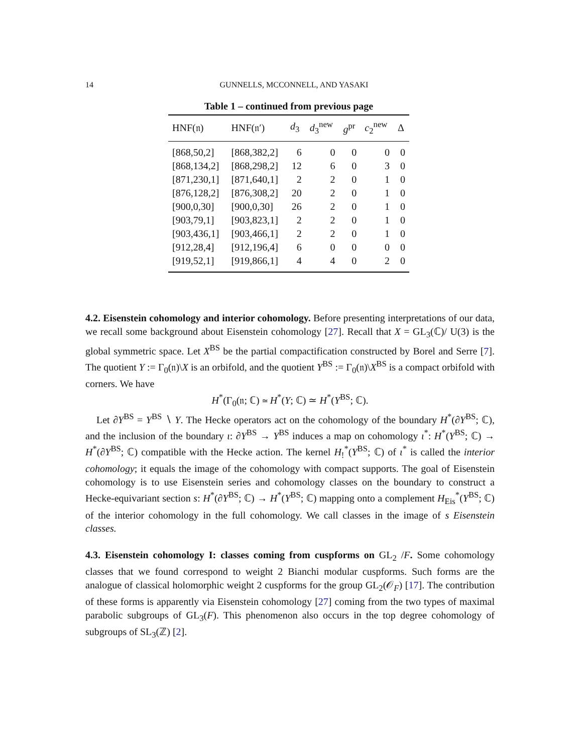14 GUNNELLS, MCCONNELL, AND YASAKI
Table 1 – continued from previous page
| HNF(𝔫) | HNF(𝔫′) | d<sub>3</sub> | d<sub>3</sub><sup>new</sup> | g<sup>pr</sup> | c<sub>2</sub><sup>new</sup> | Δ |
| --- | --- | --- | --- | --- | --- | --- |
| [868,50,2] | [868,382,2] | 6 | 0 | 0 | 0 | 0 |
| [868,134,2] | [868,298,2] | 12 | 6 | 0 | 3 | 0 |
| [871,230,1] | [871,640,1] | 2 | 2 | 0 | 1 | 0 |
| [876,128,2] | [876,308,2] | 20 | 2 | 0 | 1 | 0 |
| [900,0,30] | [900,0,30] | 26 | 2 | 0 | 1 | 0 |
| [903,79,1] | [903,823,1] | 2 | 2 | 0 | 1 | 0 |
| [903,436,1] | [903,466,1] | 2 | 2 | 0 | 1 | 0 |
| [912,28,4] | [912,196,4] | 6 | 0 | 0 | 0 | 0 |
| [919,52,1] | [919,866,1] | 4 | 4 | 0 | 2 | 0 |
4.2. Eisenstein cohomology and interior cohomology. Before presenting interpretations of our data, we recall some background about Eisenstein cohomology [27]. Recall that X = GL<sub>3</sub>(ℂ)/ U(3) is the global symmetric space. Let X<sup>BS</sup> be the partial compactification constructed by Borel and Serre [7]. The quotient Y := Γ<sub>0</sub>(𝔫)\X is an orbifold, and the quotient Y<sup>BS</sup> := Γ<sub>0</sub>(𝔫)\X<sup>BS</sup> is a compact orbifold with corners. We have
H<sup>*</sup>(Γ<sub>0</sub>(𝔫; ℂ) ≃ H<sup>*</sup>(Y; ℂ) ≃ H<sup>*</sup>(Y<sup>BS</sup>; ℂ).
Let ∂Y<sup>BS</sup> = Y<sup>BS</sup> ∖ Y. The Hecke operators act on the cohomology of the boundary H<sup>*</sup>(∂Y<sup>BS</sup>; ℂ), and the inclusion of the boundary ι: ∂Y<sup>BS</sup> → Y<sup>BS</sup> induces a map on cohomology ι<sup>*</sup>: H<sup>*</sup>(Y<sup>BS</sup>; ℂ) → H<sup>*</sup>(∂Y<sup>BS</sup>; ℂ) compatible with the Hecke action. The kernel H<sub>!</sub><sup>*</sup>(Y<sup>BS</sup>; ℂ) of ι<sup>*</sup> is called the interior cohomology; it equals the image of the cohomology with compact supports. The goal of Eisenstein cohomology is to use Eisenstein series and cohomology classes on the boundary to construct a Hecke-equivariant section s: H<sup>*</sup>(∂Y<sup>BS</sup>; ℂ) → H<sup>*</sup>(Y<sup>BS</sup>; ℂ) mapping onto a complement H<sub>Eis</sub><sup>*</sup>(Y<sup>BS</sup>; ℂ) of the interior cohomology in the full cohomology. We call classes in the image of s Eisenstein classes.
4.3. Eisenstein cohomology I: classes coming from cuspforms on GL<sub>2</sub> /F. Some cohomology classes that we found correspond to weight 2 Bianchi modular cuspforms. Such forms are the analogue of classical holomorphic weight 2 cuspforms for the group GL<sub>2</sub>(𝒪<sub>F</sub>) [17]. The contribution of these forms is apparently via Eisenstein cohomology [27] coming from the two types of maximal parabolic subgroups of GL<sub>3</sub>(F). This phenomenon also occurs in the top degree cohomology of subgroups of SL<sub>3</sub>(ℤ) [2].